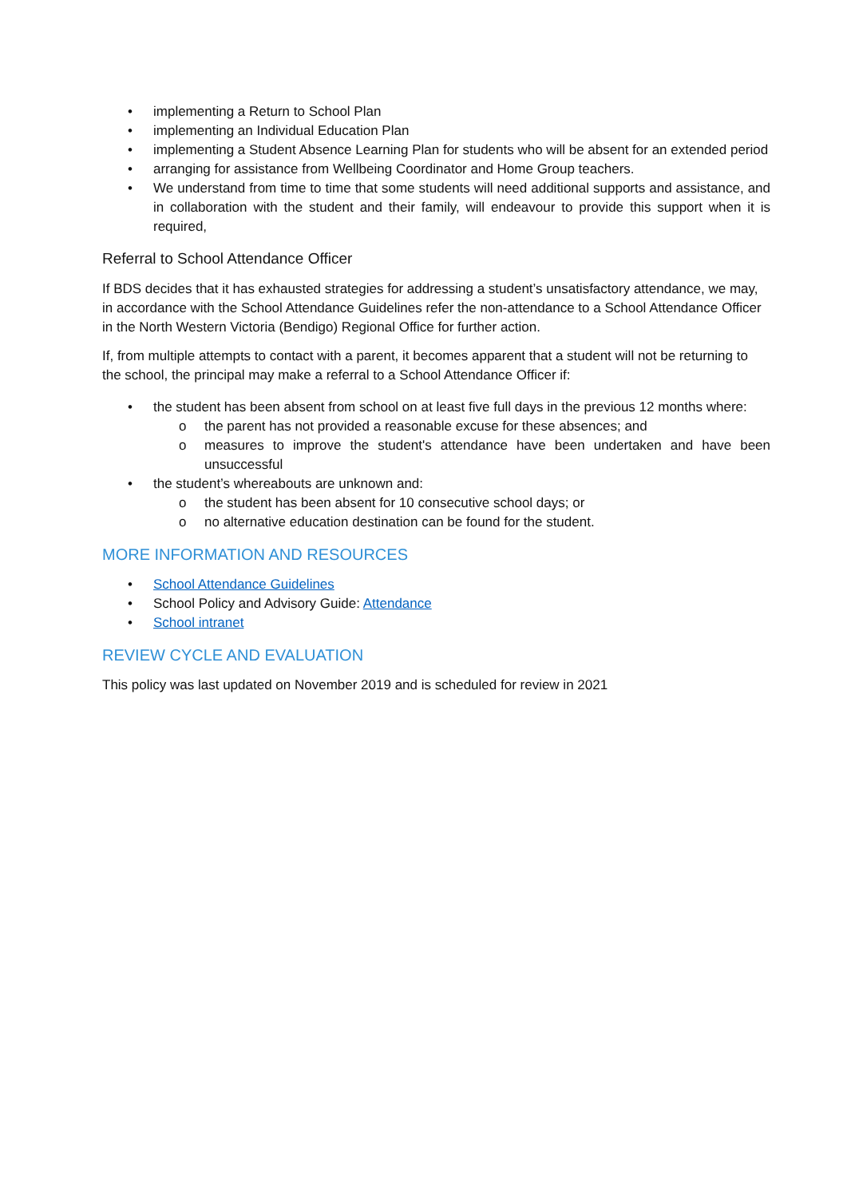• implementing a Return to School Plan
• implementing an Individual Education Plan
• implementing a Student Absence Learning Plan for students who will be absent for an extended period
• arranging for assistance from Wellbeing Coordinator and Home Group teachers.
• We understand from time to time that some students will need additional supports and assistance, and in collaboration with the student and their family, will endeavour to provide this support when it is required,
Referral to School Attendance Officer
If BDS decides that it has exhausted strategies for addressing a student’s unsatisfactory attendance, we may, in accordance with the School Attendance Guidelines refer the non-attendance to a School Attendance Officer in the North Western Victoria (Bendigo) Regional Office for further action.
If, from multiple attempts to contact with a parent, it becomes apparent that a student will not be returning to the school, the principal may make a referral to a School Attendance Officer if:
• the student has been absent from school on at least five full days in the previous 12 months where:
o the parent has not provided a reasonable excuse for these absences; and
o measures to improve the student's attendance have been undertaken and have been unsuccessful
• the student’s whereabouts are unknown and:
o the student has been absent for 10 consecutive school days; or
o no alternative education destination can be found for the student.
MORE INFORMATION AND RESOURCES
• School Attendance Guidelines
• School Policy and Advisory Guide: Attendance
• School intranet
REVIEW CYCLE AND EVALUATION
This policy was last updated on November 2019 and is scheduled for review in 2021